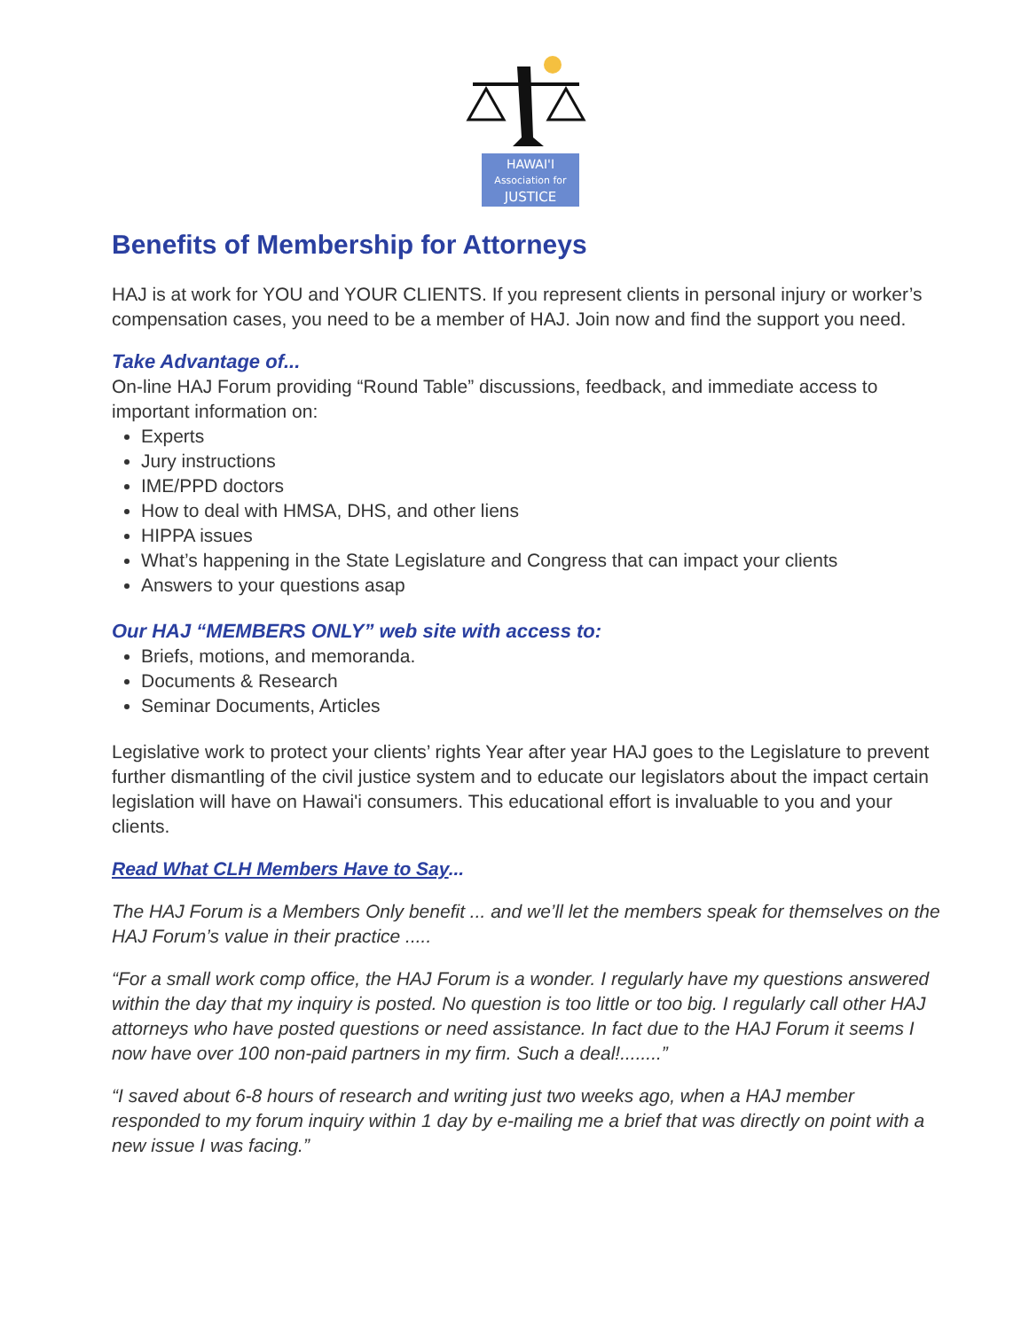HAWAI'I
Association for
JUSTICE
Benefits of Membership for Attorneys
HAJ is at work for YOU and YOUR CLIENTS. If you represent clients in personal injury or worker’s compensation cases, you need to be a member of HAJ. Join now and find the support you need.
Take Advantage of...
On-line HAJ Forum providing “Round Table” discussions, feedback, and immediate access to important information on:
Experts
Jury instructions
IME/PPD doctors
How to deal with HMSA, DHS, and other liens
HIPPA issues
What’s happening in the State Legislature and Congress that can impact your clients
Answers to your questions asap
Our HAJ “MEMBERS ONLY” web site with access to:
Briefs, motions, and memoranda.
Documents & Research
Seminar Documents, Articles
Legislative work to protect your clients’ rights Year after year HAJ goes to the Legislature to prevent further dismantling of the civil justice system and to educate our legislators about the impact certain legislation will have on Hawai'i consumers. This educational effort is invaluable to you and your clients.
Read What CLH Members Have to Say...
The HAJ Forum is a Members Only benefit ... and we’ll let the members speak for themselves on the HAJ Forum’s value in their practice .....
“For a small work comp office, the HAJ Forum is a wonder. I regularly have my questions answered within the day that my inquiry is posted. No question is too little or too big. I regularly call other HAJ attorneys who have posted questions or need assistance. In fact due to the HAJ Forum it seems I now have over 100 non-paid partners in my firm. Such a deal!........”
“I saved about 6-8 hours of research and writing just two weeks ago, when a HAJ member responded to my forum inquiry within 1 day by e-mailing me a brief that was directly on point with a new issue I was facing.”